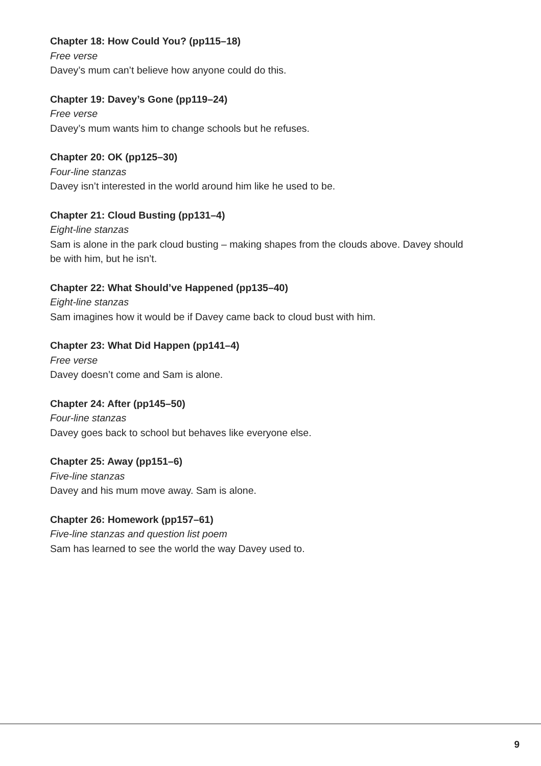Chapter 18: How Could You? (pp115–18)
Free verse
Davey’s mum can’t believe how anyone could do this.
Chapter 19: Davey’s Gone (pp119–24)
Free verse
Davey’s mum wants him to change schools but he refuses.
Chapter 20: OK (pp125–30)
Four-line stanzas
Davey isn’t interested in the world around him like he used to be.
Chapter 21: Cloud Busting (pp131–4)
Eight-line stanzas
Sam is alone in the park cloud busting – making shapes from the clouds above. Davey should be with him, but he isn’t.
Chapter 22: What Should’ve Happened (pp135–40)
Eight-line stanzas
Sam imagines how it would be if Davey came back to cloud bust with him.
Chapter 23: What Did Happen (pp141–4)
Free verse
Davey doesn’t come and Sam is alone.
Chapter 24: After (pp145–50)
Four-line stanzas
Davey goes back to school but behaves like everyone else.
Chapter 25: Away (pp151–6)
Five-line stanzas
Davey and his mum move away. Sam is alone.
Chapter 26: Homework (pp157–61)
Five-line stanzas and question list poem
Sam has learned to see the world the way Davey used to.
9